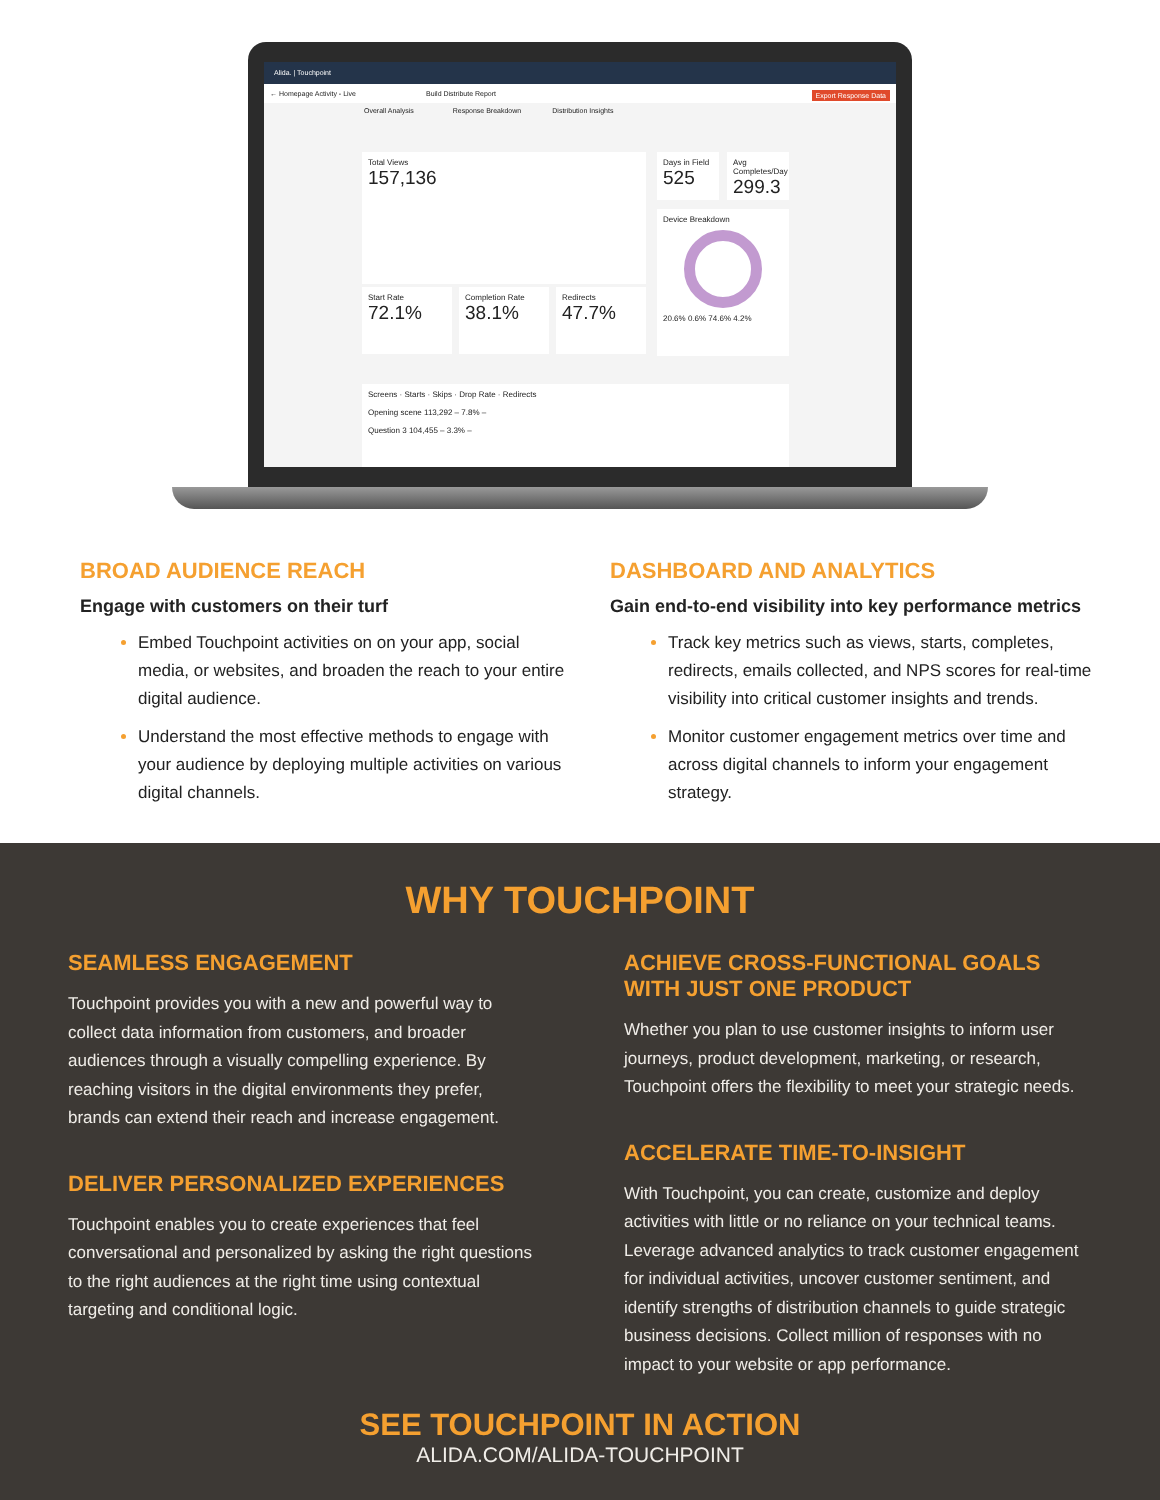Alida. | Touchpoint
← Homepage Activity - Live Build Distribute Report Export Response Data
Overall Analysis Response Breakdown Distribution Insights
Total Views
157,136
Start Rate
72.1%
Completion Rate
38.1%
Redirects
47.7%
Days in Field
525
Avg Completes/Day
299.3
Device Breakdown
20.6% 0.6% 74.6% 4.2%
Screens · Starts · Skips · Drop Rate · Redirects
Opening scene 113,292 – 7.8% –
Question 3 104,455 – 3.3% –
BROAD AUDIENCE REACH
Engage with customers on their turf
Embed Touchpoint activities on on your app, social media, or websites, and broaden the reach to your entire digital audience.
Understand the most effective methods to engage with your audience by deploying multiple activities on various digital channels.
DASHBOARD AND ANALYTICS
Gain end-to-end visibility into key performance metrics
Track key metrics such as views, starts, completes, redirects, emails collected, and NPS scores for real-time visibility into critical customer insights and trends.
Monitor customer engagement metrics over time and across digital channels to inform your engagement strategy.
WHY TOUCHPOINT
SEAMLESS ENGAGEMENT
Touchpoint provides you with a new and powerful way to collect data information from customers, and broader audiences through a visually compelling experience. By reaching visitors in the digital environments they prefer, brands can extend their reach and increase engagement.
DELIVER PERSONALIZED EXPERIENCES
Touchpoint enables you to create experiences that feel conversational and personalized by asking the right questions to the right audiences at the right time using contextual targeting and conditional logic.
ACHIEVE CROSS-FUNCTIONAL GOALS WITH JUST ONE PRODUCT
Whether you plan to use customer insights to inform user journeys, product development, marketing, or research, Touchpoint offers the flexibility to meet your strategic needs.
ACCELERATE TIME-TO-INSIGHT
With Touchpoint, you can create, customize and deploy activities with little or no reliance on your technical teams. Leverage advanced analytics to track customer engagement for individual activities, uncover customer sentiment, and identify strengths of distribution channels to guide strategic business decisions. Collect million of responses with no impact to your website or app performance.
SEE TOUCHPOINT IN ACTION
ALIDA.COM/ALIDA-TOUCHPOINT